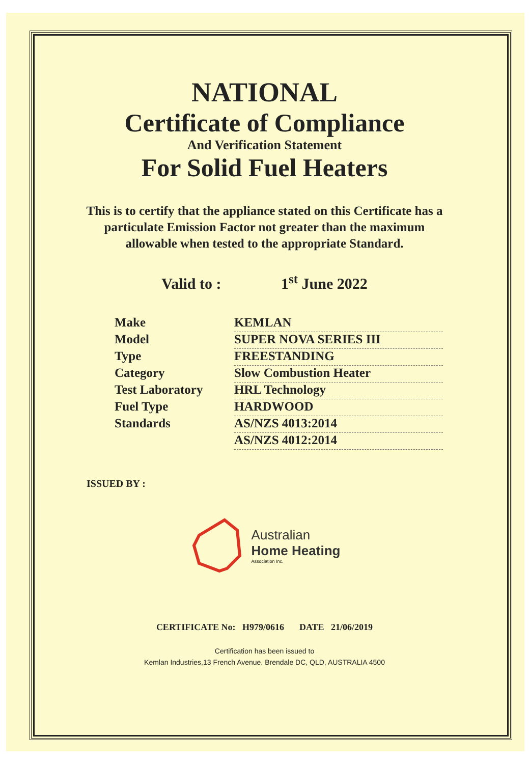NATIONAL
Certificate of Compliance
And Verification Statement
For Solid Fuel Heaters
This is to certify that the appliance stated on this Certificate has a particulate Emission Factor not greater than the maximum allowable when tested to the appropriate Standard.
Valid to : 1<sup>st</sup> June 2022
Make KEMLAN
Model SUPER NOVA SERIES III
Type FREESTANDING
Category Slow Combustion Heater
Test Laboratory HRL Technology
Fuel Type HARDWOOD
Standards AS/NZS 4013:2014
AS/NZS 4012:2014
ISSUED BY :
Australian
Home Heating
Association Inc.
CERTIFICATE No: H979/0616 DATE 21/06/2019
Certification has been issued to
Kemlan Industries,13 French Avenue. Brendale DC, QLD, AUSTRALIA 4500